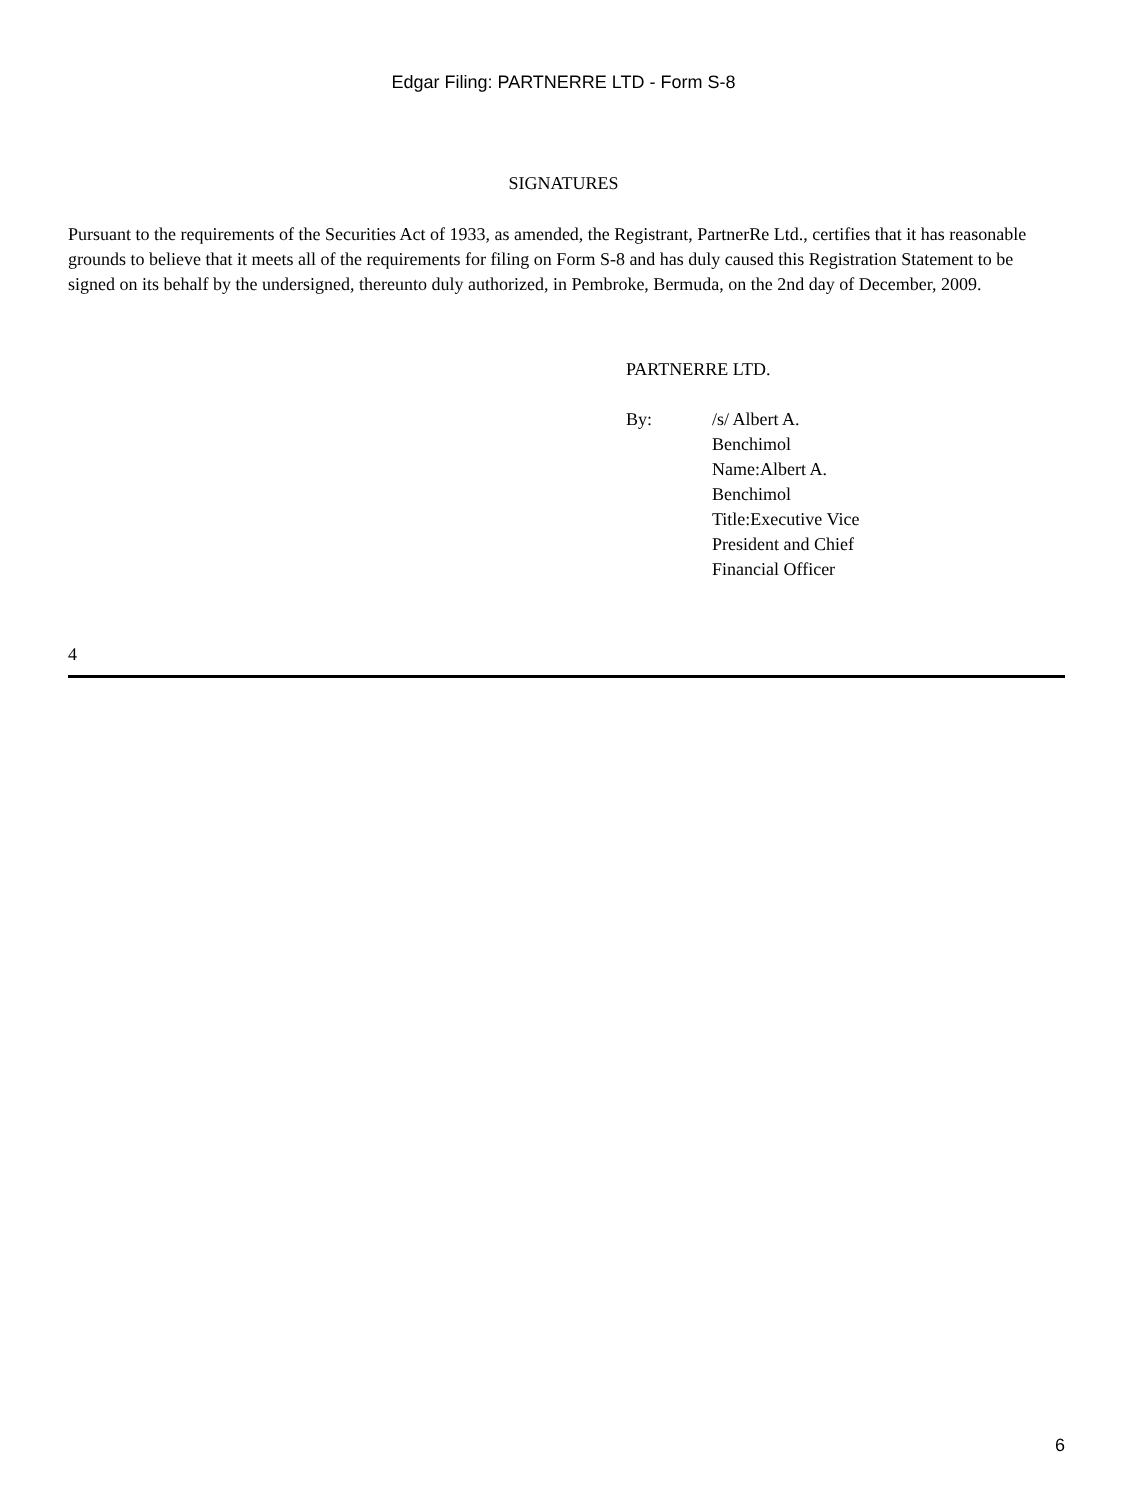Edgar Filing: PARTNERRE LTD - Form S-8
SIGNATURES
Pursuant to the requirements of the Securities Act of 1933, as amended, the Registrant, PartnerRe Ltd., certifies that it has reasonable grounds to believe that it meets all of the requirements for filing on Form S-8 and has duly caused this Registration Statement to be signed on its behalf by the undersigned, thereunto duly authorized, in Pembroke, Bermuda, on the 2nd day of December, 2009.
PARTNERRE LTD.
By: /s/ Albert A. Benchimol
Name:Albert A. Benchimol
Title:Executive Vice President and Chief Financial Officer
4
6